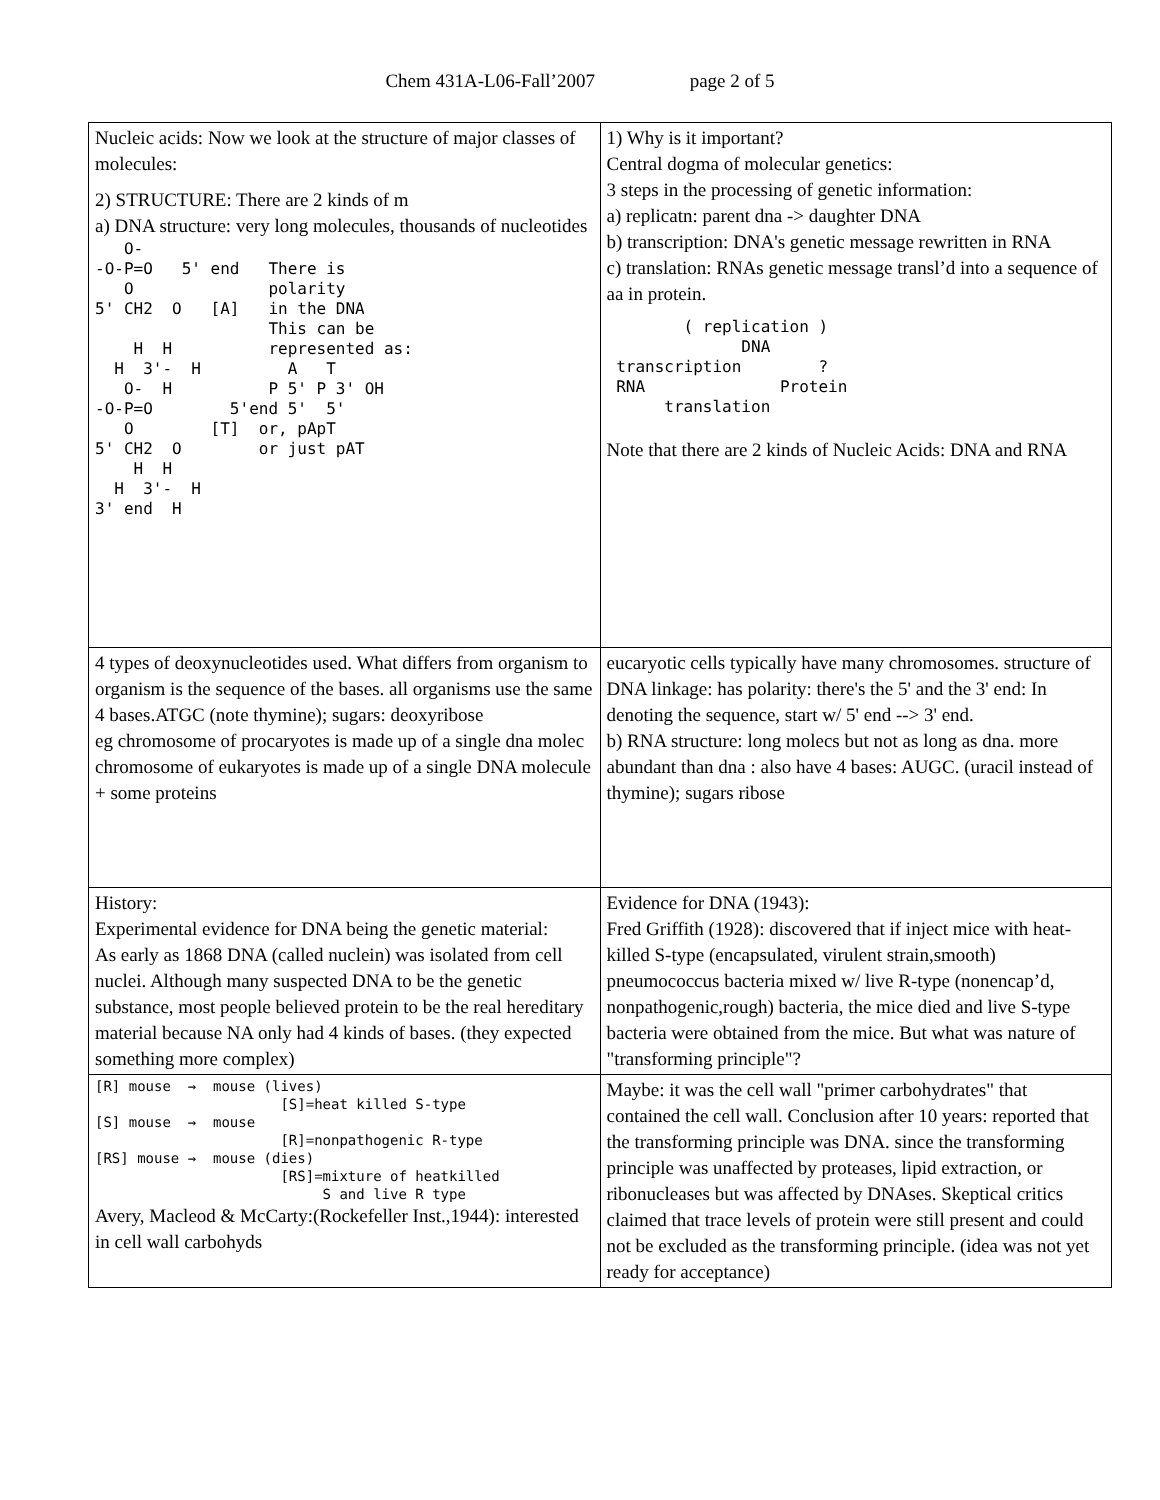Chem 431A-L06-Fall’2007 page 2 of 5
| Nucleic acids: Now we look at the structure of major classes of molecules: 2) STRUCTURE: There are 2 kinds of m a) DNA structure: very long molecules, thousands of nucleotides O- -O-P=O 5' end There is O polarity 5' CH2 O [A] in the DNA This can be H H represented as: H 3'- H A T O- H P 5' P 3' OH -O-P=O 5'end 5' 5' O [T] or, pApT 5' CH2 O or just pAT H H H 3'- H 3' end H | 1) Why is it important? Central dogma of molecular genetics: 3 steps in the processing of genetic information: a) replicatn: parent dna -> daughter DNA b) transcription: DNA's genetic message rewritten in RNA c) translation: RNAs genetic message transl’d into a sequence of aa in protein. ( replication ) DNA transcription ? RNA Protein translation Note that there are 2 kinds of Nucleic Acids: DNA and RNA |
| 4 types of deoxynucleotides used. What differs from organism to organism is the sequence of the bases. all organisms use the same 4 bases.ATGC (note thymine); sugars: deoxyribose eg chromosome of procaryotes is made up of a single dna molec chromosome of eukaryotes is made up of a single DNA molecule + some proteins | eucaryotic cells typically have many chromosomes. structure of DNA linkage: has polarity: there's the 5' and the 3' end: In denoting the sequence, start w/ 5' end --> 3' end. b) RNA structure: long molecs but not as long as dna. more abundant than dna : also have 4 bases: AUGC. (uracil instead of thymine); sugars ribose |
| History: Experimental evidence for DNA being the genetic material: As early as 1868 DNA (called nuclein) was isolated from cell nuclei. Although many suspected DNA to be the genetic substance, most people believed protein to be the real hereditary material because NA only had 4 kinds of bases. (they expected something more complex) | Evidence for DNA (1943): Fred Griffith (1928): discovered that if inject mice with heat-killed S-type (encapsulated, virulent strain,smooth) pneumococcus bacteria mixed w/ live R-type (nonencap’d, nonpathogenic,rough) bacteria, the mice died and live S-type bacteria were obtained from the mice. But what was nature of "transforming principle"? |
| [R] mouse → mouse (lives) [S]=heat killed S-type [S] mouse → mouse [R]=nonpathogenic R-type [RS] mouse → mouse (dies) [RS]=mixture of heatkilled S and live R type Avery, Macleod & McCarty:(Rockefeller Inst.,1944): interested in cell wall carbohyds | Maybe: it was the cell wall "primer carbohydrates" that contained the cell wall. Conclusion after 10 years: reported that the transforming principle was DNA. since the transforming principle was unaffected by proteases, lipid extraction, or ribonucleases but was affected by DNAses. Skeptical critics claimed that trace levels of protein were still present and could not be excluded as the transforming principle. (idea was not yet ready for acceptance) |